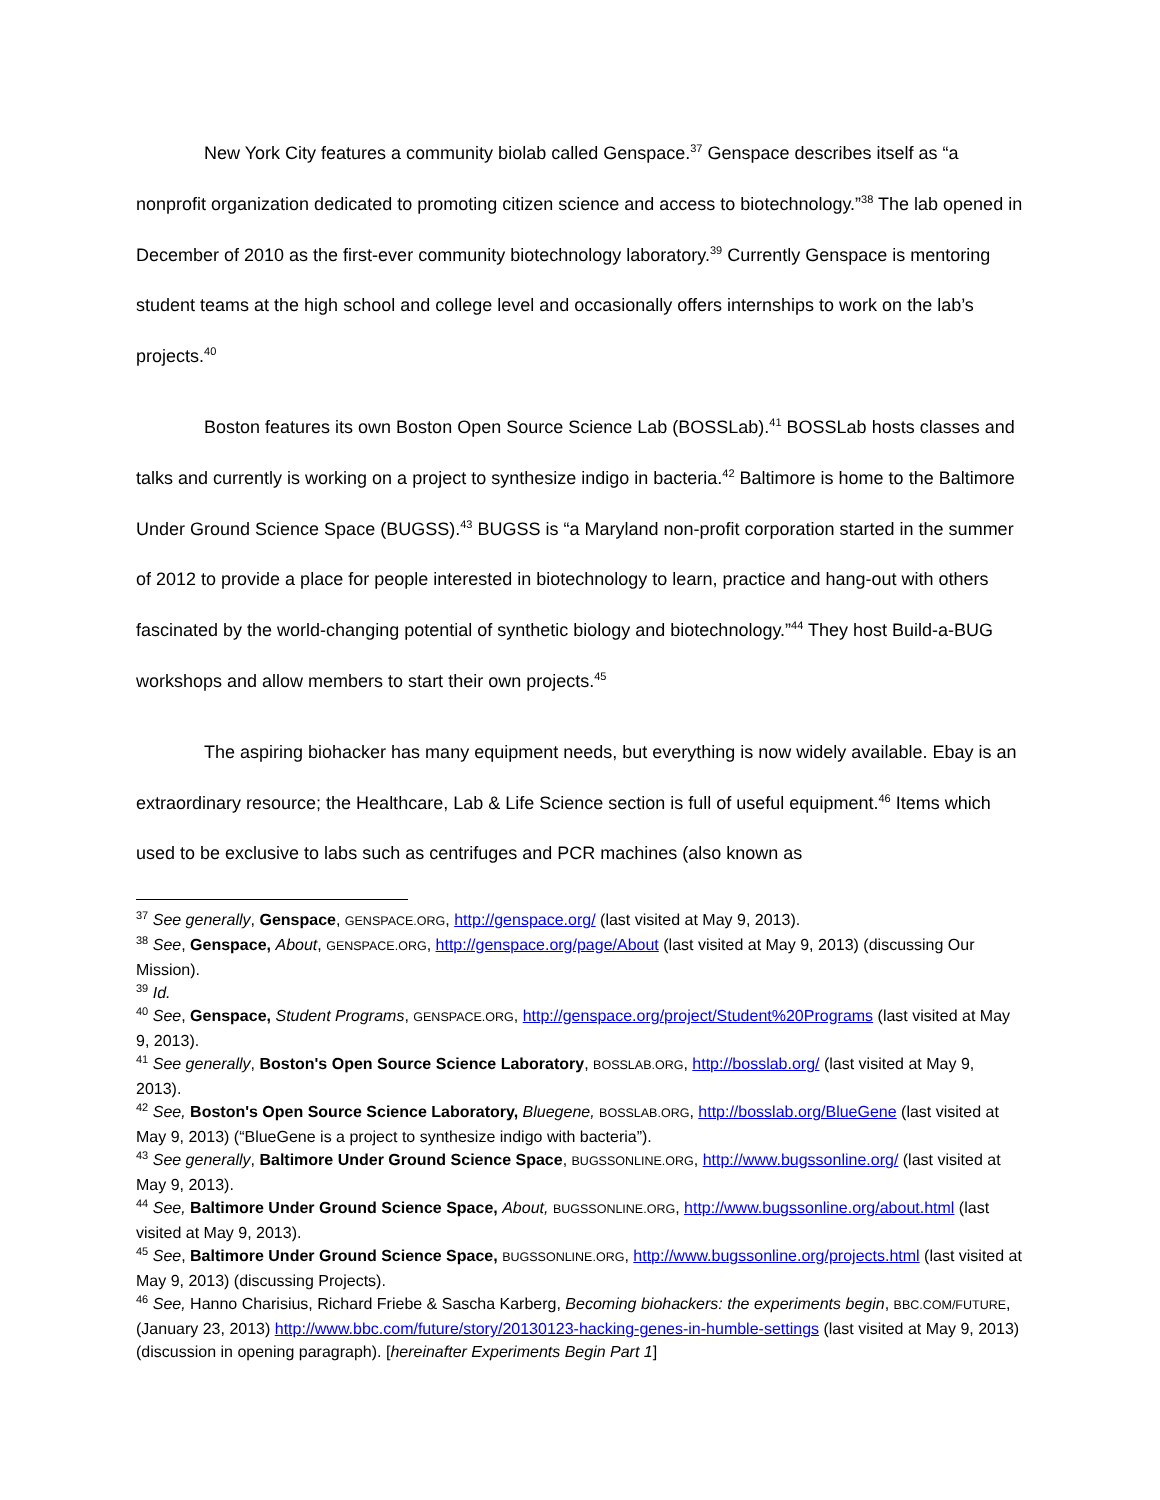New York City features a community biolab called Genspace.<sup>37</sup> Genspace describes itself as “a nonprofit organization dedicated to promoting citizen science and access to biotechnology.”<sup>38</sup> The lab opened in December of 2010 as the first-ever community biotechnology laboratory.<sup>39</sup> Currently Genspace is mentoring student teams at the high school and college level and occasionally offers internships to work on the lab’s projects.<sup>40</sup>
Boston features its own Boston Open Source Science Lab (BOSSLab).<sup>41</sup> BOSSLab hosts classes and talks and currently is working on a project to synthesize indigo in bacteria.<sup>42</sup> Baltimore is home to the Baltimore Under Ground Science Space (BUGSS).<sup>43</sup> BUGSS is “a Maryland non-profit corporation started in the summer of 2012 to provide a place for people interested in biotechnology to learn, practice and hang-out with others fascinated by the world-changing potential of synthetic biology and biotechnology.”<sup>44</sup> They host Build-a-BUG workshops and allow members to start their own projects.<sup>45</sup>
The aspiring biohacker has many equipment needs, but everything is now widely available. Ebay is an extraordinary resource; the Healthcare, Lab & Life Science section is full of useful equipment.<sup>46</sup> Items which used to be exclusive to labs such as centrifuges and PCR machines (also known as
<sup>37</sup> See generally, Genspace, GENSPACE.ORG, http://genspace.org/ (last visited at May 9, 2013).
<sup>38</sup> See, Genspace, About, GENSPACE.ORG, http://genspace.org/page/About (last visited at May 9, 2013) (discussing Our Mission).
<sup>39</sup> Id.
<sup>40</sup> See, Genspace, Student Programs, GENSPACE.ORG, http://genspace.org/project/Student%20Programs (last visited at May 9, 2013).
<sup>41</sup> See generally, Boston's Open Source Science Laboratory, BOSSLAB.ORG, http://bosslab.org/ (last visited at May 9, 2013).
<sup>42</sup> See, Boston's Open Source Science Laboratory, Bluegene, BOSSLAB.ORG, http://bosslab.org/BlueGene (last visited at May 9, 2013) (“BlueGene is a project to synthesize indigo with bacteria”).
<sup>43</sup> See generally, Baltimore Under Ground Science Space, BUGSSONLINE.ORG, http://www.bugssonline.org/ (last visited at May 9, 2013).
<sup>44</sup> See, Baltimore Under Ground Science Space, About, BUGSSONLINE.ORG, http://www.bugssonline.org/about.html (last visited at May 9, 2013).
<sup>45</sup> See, Baltimore Under Ground Science Space, BUGSSONLINE.ORG, http://www.bugssonline.org/projects.html (last visited at May 9, 2013) (discussing Projects).
<sup>46</sup> See, Hanno Charisius, Richard Friebe & Sascha Karberg, Becoming biohackers: the experiments begin, BBC.COM/FUTURE, (January 23, 2013) http://www.bbc.com/future/story/20130123-hacking-genes-in-humble-settings (last visited at May 9, 2013) (discussion in opening paragraph). [hereinafter Experiments Begin Part 1]